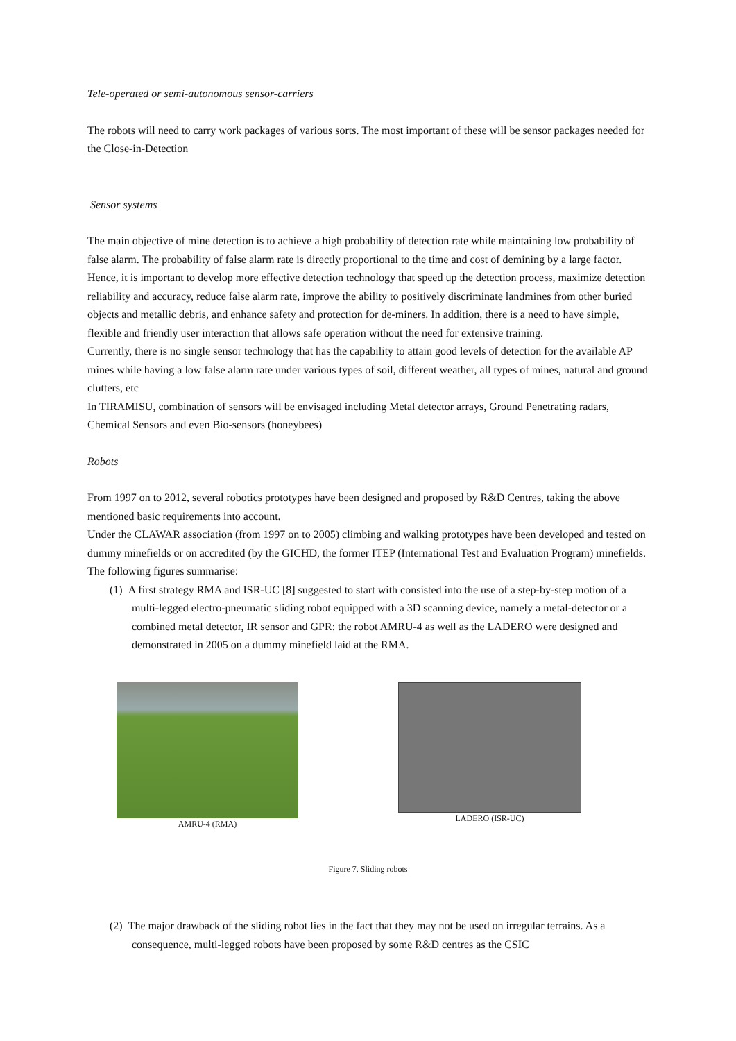Tele-operated or semi-autonomous sensor-carriers
The robots will need to carry work packages of various sorts. The most important of these will be sensor packages needed for the Close-in-Detection
Sensor systems
The main objective of mine detection is to achieve a high probability of detection rate while maintaining low probability of false alarm. The probability of false alarm rate is directly proportional to the time and cost of demining by a large factor. Hence, it is important to develop more effective detection technology that speed up the detection process, maximize detection reliability and accuracy, reduce false alarm rate, improve the ability to positively discriminate landmines from other buried objects and metallic debris, and enhance safety and protection for de-miners. In addition, there is a need to have simple, flexible and friendly user interaction that allows safe operation without the need for extensive training.
Currently, there is no single sensor technology that has the capability to attain good levels of detection for the available AP mines while having a low false alarm rate under various types of soil, different weather, all types of mines, natural and ground clutters, etc
In TIRAMISU, combination of sensors will be envisaged including Metal detector arrays, Ground Penetrating radars, Chemical Sensors and even Bio-sensors (honeybees)
Robots
From 1997 on to 2012, several robotics prototypes have been designed and proposed by R&D Centres, taking the above mentioned basic requirements into account.
Under the CLAWAR association (from 1997 on to 2005) climbing and walking prototypes have been developed and tested on dummy minefields or on accredited (by the GICHD, the former ITEP (International Test and Evaluation Program) minefields. The following figures summarise:
(1) A first strategy RMA and ISR-UC [8] suggested to start with consisted into the use of a step-by-step motion of a multi-legged electro-pneumatic sliding robot equipped with a 3D scanning device, namely a metal-detector or a combined metal detector, IR sensor and GPR: the robot AMRU-4 as well as the LADERO were designed and demonstrated in 2005 on a dummy minefield laid at the RMA.
AMRU-4 (RMA) LADERO (ISR-UC)
Figure 7. Sliding robots
(2) The major drawback of the sliding robot lies in the fact that they may not be used on irregular terrains. As a consequence, multi-legged robots have been proposed by some R&D centres as the CSIC